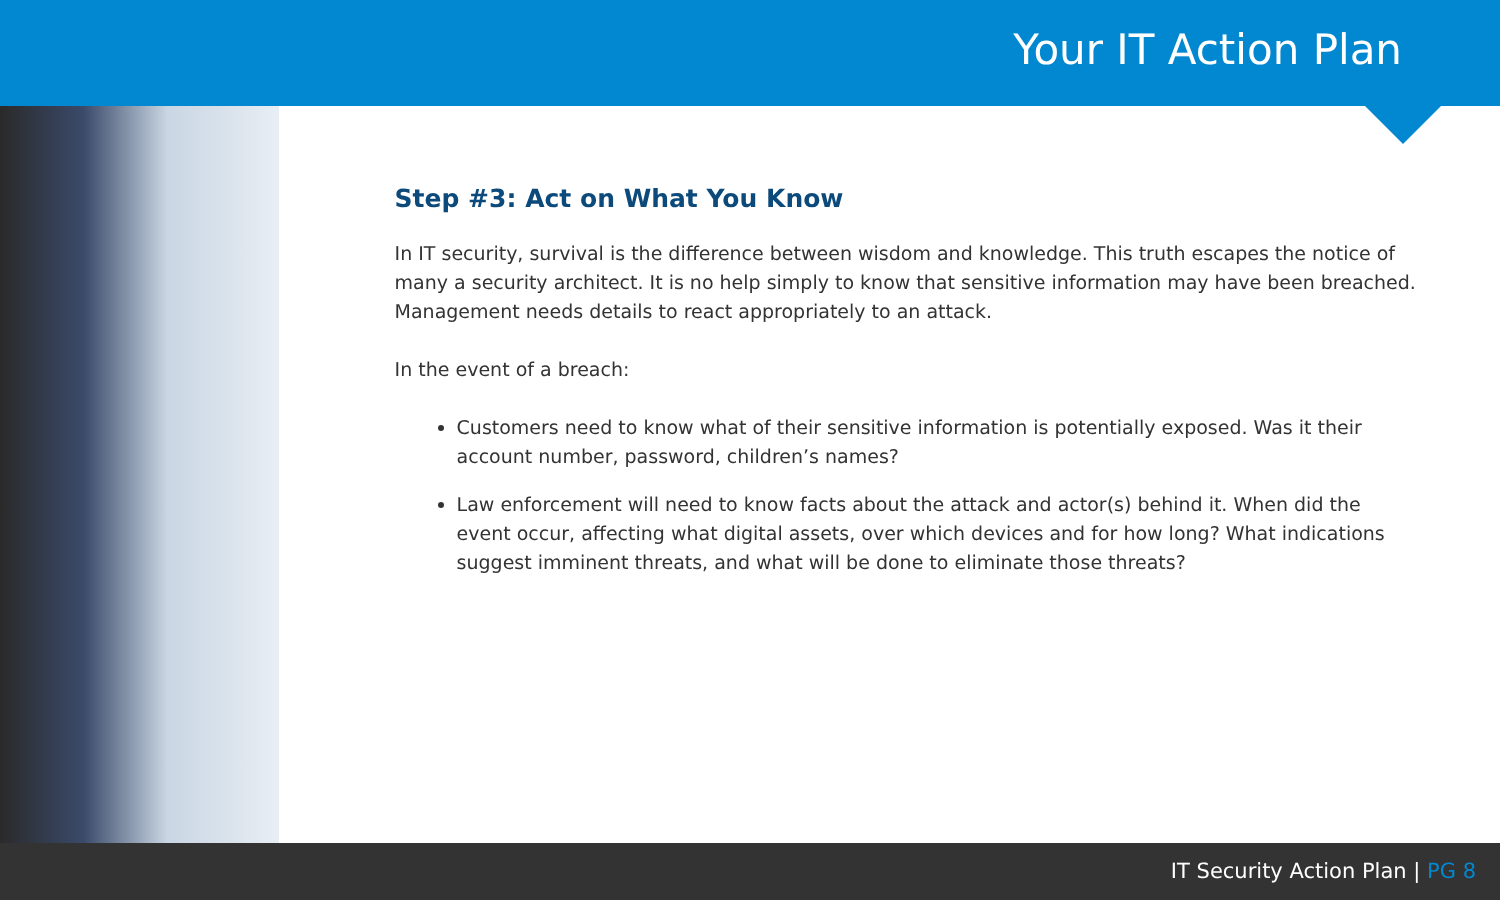Your IT Action Plan
Step #3: Act on What You Know
In IT security, survival is the difference between wisdom and knowledge. This truth escapes the notice of many a security architect. It is no help simply to know that sensitive information may have been breached. Management needs details to react appropriately to an attack.
In the event of a breach:
Customers need to know what of their sensitive information is potentially exposed. Was it their account number, password, children’s names?
Law enforcement will need to know facts about the attack and actor(s) behind it. When did the event occur, affecting what digital assets, over which devices and for how long? What indications suggest imminent threats, and what will be done to eliminate those threats?
IT Security Action Plan | PG 8